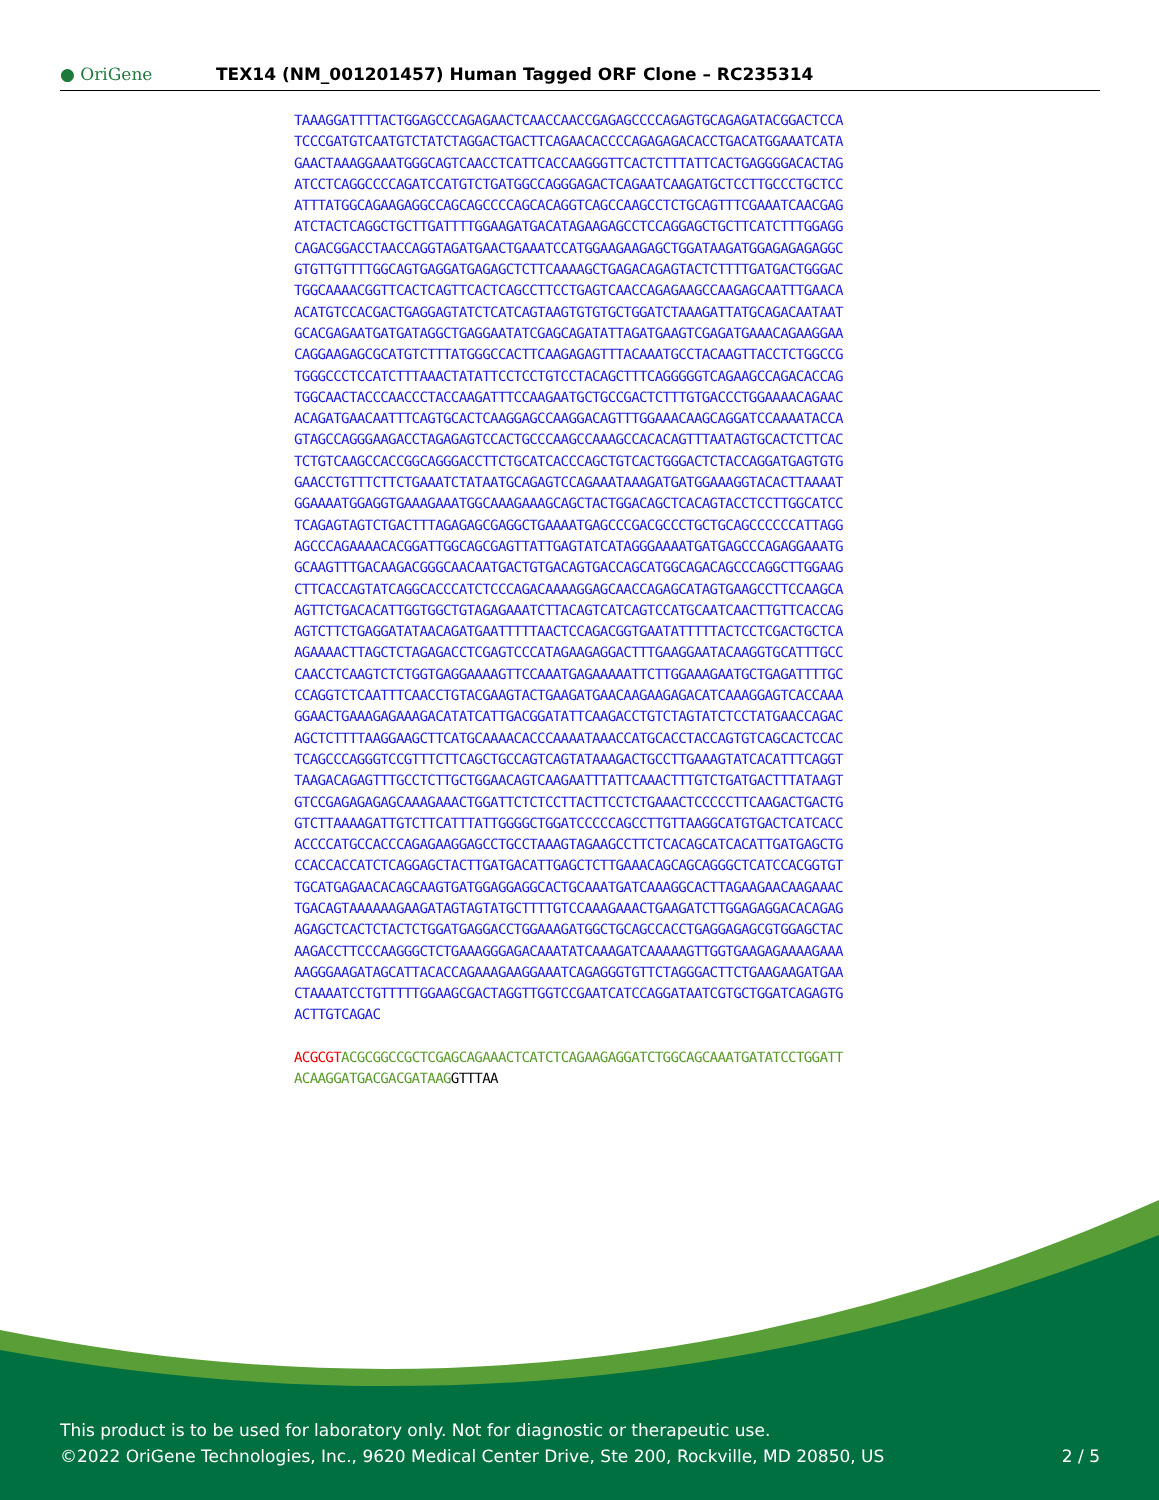● OriGene
TEX14 (NM_001201457) Human Tagged ORF Clone – RC235314
TAAAGGATTTTACTGGAGCCCAGAGAACTCAACCAACCGAGAGCCCCAGAGTGCAGAGATACGGACTCCA TCCCGATGTCAATGTCTATCTAGGACTGACTTCAGAACACCCCAGAGAGACACCTGACATGGAAATCATA GAACTAAAGGAAATGGGCAGTCAACCTCATTCACCAAGGGTTCACTCTTTATTCACTGAGGGGACACTAG ATCCTCAGGCCCCAGATCCATGTCTGATGGCCAGGGAGACTCAGAATCAAGATGCTCCTTGCCCTGCTCC ATTTATGGCAGAAGAGGCCAGCAGCCCCAGCACAGGTCAGCCAAGCCTCTGCAGTTTCGAAATCAACGAG ATCTACTCAGGCTGCTTGATTTTGGAAGATGACATAGAAGAGCCTCCAGGAGCTGCTTCATCTTTGGAGG CAGACGGACCTAACCAGGTAGATGAACTGAAATCCATGGAAGAAGAGCTGGATAAGATGGAGAGAGAGGC GTGTTGTTTTGGCAGTGAGGATGAGAGCTCTTCAAAAGCTGAGACAGAGTACTCTTTTGATGACTGGGAC TGGCAAAACGGTTCACTCAGTTCACTCAGCCTTCCTGAGTCAACCAGAGAAGCCAAGAGCAATTTGAACA ACATGTCCACGACTGAGGAGTATCTCATCAGTAAGTGTGTGCTGGATCTAAAGATTATGCAGACAATAAT GCACGAGAATGATGATAGGCTGAGGAATATCGAGCAGATATTAGATGAAGTCGAGATGAAACAGAAGGAA CAGGAAGAGCGCATGTCTTTATGGGCCACTTCAAGAGAGTTTACAAATGCCTACAAGTTACCTCTGGCCG TGGGCCCTCCATCTTTAAACTATATTCCTCCTGTCCTACAGCTTTCAGGGGGTCAGAAGCCAGACACCAG TGGCAACTACCCAACCCTACCAAGATTTCCAAGAATGCTGCCGACTCTTTGTGACCCTGGAAAACAGAAC ACAGATGAACAATTTCAGTGCACTCAAGGAGCCAAGGACAGTTTGGAAACAAGCAGGATCCAAAATACCA GTAGCCAGGGAAGACCTAGAGAGTCCACTGCCCAAGCCAAAGCCACACAGTTTAATAGTGCACTCTTCAC TCTGTCAAGCCACCGGCAGGGACCTTCTGCATCACCCAGCTGTCACTGGGACTCTACCAGGATGAGTGTG GAACCTGTTTCTTCTGAAATCTATAATGCAGAGTCCAGAAATAAAGATGATGGAAAGGTACACTTAAAAT GGAAAATGGAGGTGAAAGAAATGGCAAAGAAAGCAGCTACTGGACAGCTCACAGTACCTCCTTGGCATCC TCAGAGTAGTCTGACTTTAGAGAGCGAGGCTGAAAATGAGCCCGACGCCCTGCTGCAGCCCCCCATTAGG AGCCCAGAAAACACGGATTGGCAGCGAGTTATTGAGTATCATAGGGAAAATGATGAGCCCAGAGGAAATG GCAAGTTTGACAAGACGGGCAACAATGACTGTGACAGTGACCAGCATGGCAGACAGCCCAGGCTTGGAAG CTTCACCAGTATCAGGCACCCATCTCCCAGACAAAAGGAGCAACCAGAGCATAGTGAAGCCTTCCAAGCA AGTTCTGACACATTGGTGGCTGTAGAGAAATCTTACAGTCATCAGTCCATGCAATCAACTTGTTCACCAG AGTCTTCTGAGGATATAACAGATGAATTTTTAACTCCAGACGGTGAATATTTTTACTCCTCGACTGCTCA AGAAAACTTAGCTCTAGAGACCTCGAGTCCCATAGAAGAGGACTTTGAAGGAATACAAGGTGCATTTGCC CAACCTCAAGTCTCTGGTGAGGAAAAGTTCCAAATGAGAAAAATTCTTGGAAAGAATGCTGAGATTTTGC CCAGGTCTCAATTTCAACCTGTACGAAGTACTGAAGATGAACAAGAAGAGACATCAAAGGAGTCACCAAA GGAACTGAAAGAGAAAGACATATCATTGACGGATATTCAAGACCTGTCTAGTATCTCCTATGAACCAGAC AGCTCTTTTAAGGAAGCTTCATGCAAAACACCCAAAATAAACCATGCACCTACCAGTGTCAGCACTCCAC TCAGCCCAGGGTCCGTTTCTTCAGCTGCCAGTCAGTATAAAGACTGCCTTGAAAGTATCACATTTCAGGT TAAGACAGAGTTTGCCTCTTGCTGGAACAGTCAAGAATTTATTCAAACTTTGTCTGATGACTTTATAAGT GTCCGAGAGAGAGCAAAGAAACTGGATTCTCTCCTTACTTCCTCTGAAACTCCCCCTTCAAGACTGACTG GTCTTAAAAGATTGTCTTCATTTATTGGGGCTGGATCCCCCAGCCTTGTTAAGGCATGTGACTCATCACC ACCCCATGCCACCCAGAGAAGGAGCCTGCCTAAAGTAGAAGCCTTCTCACAGCATCACATTGATGAGCTG CCACCACCATCTCAGGAGCTACTTGATGACATTGAGCTCTTGAAACAGCAGCAGGGCTCATCCACGGTGT TGCATGAGAACACAGCAAGTGATGGAGGAGGCACTGCAAATGATCAAAGGCACTTAGAAGAACAAGAAAC TGACAGTAAAAAAGAAGATAGTAGTATGCTTTTGTCCAAAGAAACTGAAGATCTTGGAGAGGACACAGAG AGAGCTCACTCTACTCTGGATGAGGACCTGGAAAGATGGCTGCAGCCACCTGAGGAGAGCGTGGAGCTAC AAGACCTTCCCAAGGGCTCTGAAAGGGAGACAAATATCAAAGATCAAAAAGTTGGTGAAGAGAAAAGAAA AAGGGAAGATAGCATTACACCAGAAAGAAGGAAATCAGAGGGTGTTCTAGGGACTTCTGAAGAAGATGAA CTAAAATCCTGTTTTTGGAAGCGACTAGGTTGGTCCGAATCATCCAGGATAATCGTGCTGGATCAGAGTG ACTTGTCAGAC ACGCGT ACGCGGCCGCTCGAGCAGAAACTCATCTCAGAAGAGGATCTGGCAGCAAATGATATCCTGGATT ACAAGGATGACGACGATAAG GTTTAA
This product is to be used for laboratory only. Not for diagnostic or therapeutic use.
©2022 OriGene Technologies, Inc., 9620 Medical Center Drive, Ste 200, Rockville, MD 20850, US
2 / 5